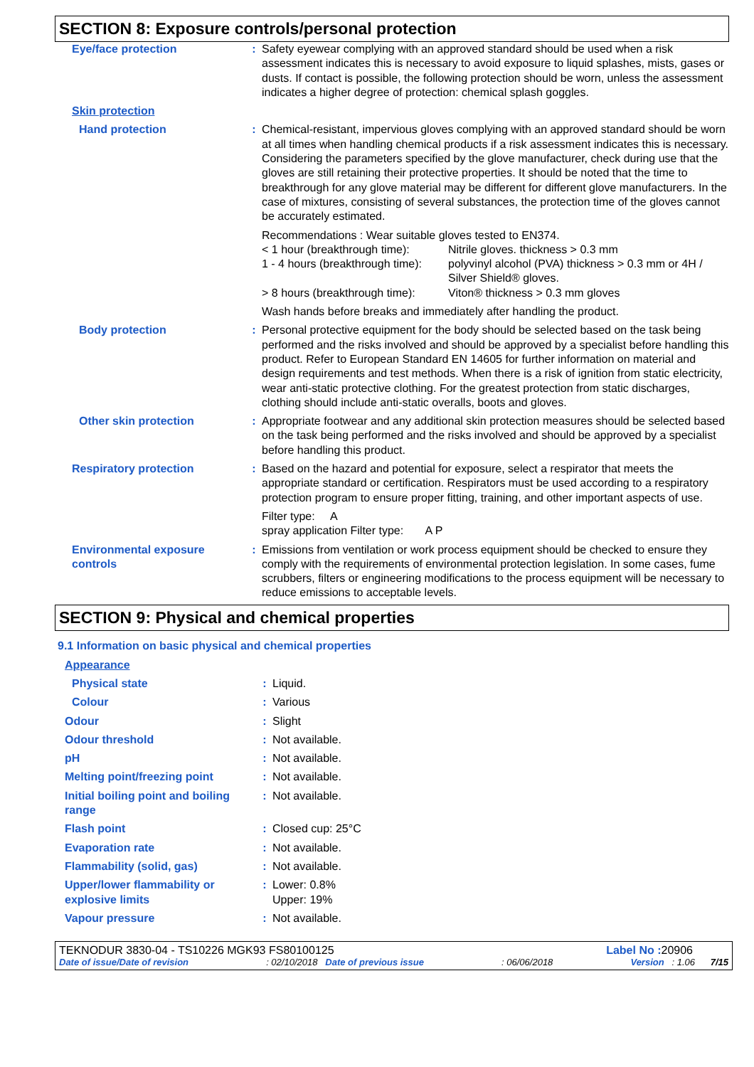SECTION 8: Exposure controls/personal protection
| Eye/face protection | : | Safety eyewear complying with an approved standard should be used when a risk assessment indicates this is necessary to avoid exposure to liquid splashes, mists, gases or dusts. If contact is possible, the following protection should be worn, unless the assessment indicates a higher degree of protection: chemical splash goggles. |
| Skin protection | | |
| Hand protection | : | Chemical-resistant, impervious gloves complying with an approved standard should be worn at all times when handling chemical products if a risk assessment indicates this is necessary. Considering the parameters specified by the glove manufacturer, check during use that the gloves are still retaining their protective properties. It should be noted that the time to breakthrough for any glove material may be different for different glove manufacturers. In the case of mixtures, consisting of several substances, the protection time of the gloves cannot be accurately estimated. Recommendations : Wear suitable gloves tested to EN374. / < 1 hour (breakthrough time): / Nitrile gloves. thickness > 0.3 mm / / 1 - 4 hours (breakthrough time): / polyvinyl alcohol (PVA) thickness > 0.3 mm or 4H / Silver Shield® gloves. / / > 8 hours (breakthrough time): / Viton® thickness > 0.3 mm gloves / Wash hands before breaks and immediately after handling the product. |
| Body protection | : | Personal protective equipment for the body should be selected based on the task being performed and the risks involved and should be approved by a specialist before handling this product. Refer to European Standard EN 14605 for further information on material and design requirements and test methods. When there is a risk of ignition from static electricity, wear anti-static protective clothing. For the greatest protection from static discharges, clothing should include anti-static overalls, boots and gloves. |
| Other skin protection | : | Appropriate footwear and any additional skin protection measures should be selected based on the task being performed and the risks involved and should be approved by a specialist before handling this product. |
| Respiratory protection | : | Based on the hazard and potential for exposure, select a respirator that meets the appropriate standard or certification. Respirators must be used according to a respiratory protection program to ensure proper fitting, training, and other important aspects of use. Filter type: A spray application Filter type: A P |
| Environmental exposure controls | : | Emissions from ventilation or work process equipment should be checked to ensure they comply with the requirements of environmental protection legislation. In some cases, fume scrubbers, filters or engineering modifications to the process equipment will be necessary to reduce emissions to acceptable levels. |
SECTION 9: Physical and chemical properties
9.1 Information on basic physical and chemical properties
| Appearance | | |
| Physical state | : | Liquid. |
| Colour | : | Various |
| Odour | : | Slight |
| Odour threshold | : | Not available. |
| pH | : | Not available. |
| Melting point/freezing point | : | Not available. |
| Initial boiling point and boiling range | : | Not available. |
| Flash point | : | Closed cup: 25°C |
| Evaporation rate | : | Not available. |
| Flammability (solid, gas) | : | Not available. |
| Upper/lower flammability or explosive limits | : | Lower: 0.8% Upper: 19% |
| Vapour pressure | : | Not available. |
TEKNODUR 3830-04 - TS10226 MGK93 FS80100125 Label No : 20906
Date of issue/Date of revision: 02/10/2018 Date of previous issue: 06/06/2018 Version : 1.06 7/15